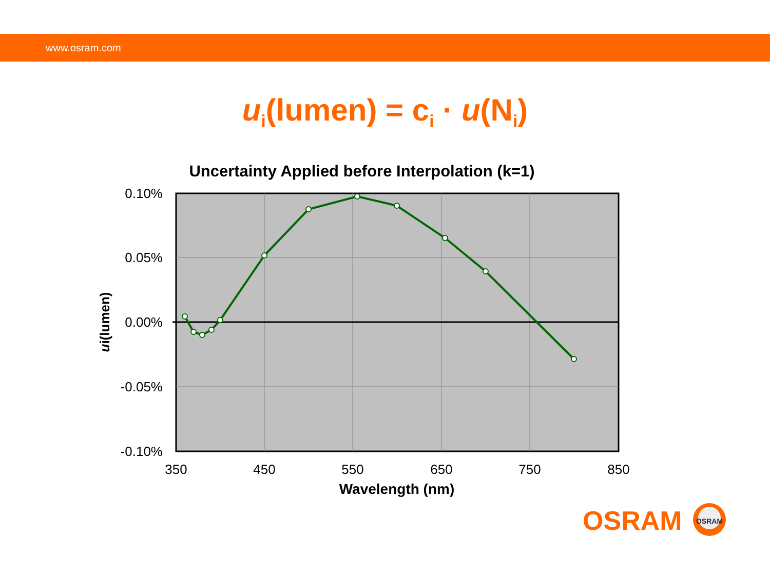www.osram.com
u<sub>i</sub>(lumen) = c<sub>i</sub> · u(N<sub>i</sub>)
Uncertainty Applied before Interpolation (k=1)
0.10%
0.05%
0.00%
-0.05%
-0.10%
350
450
550
650
750
850
Wavelength (nm)
ui(lumen)
OSRAM
OSRAM